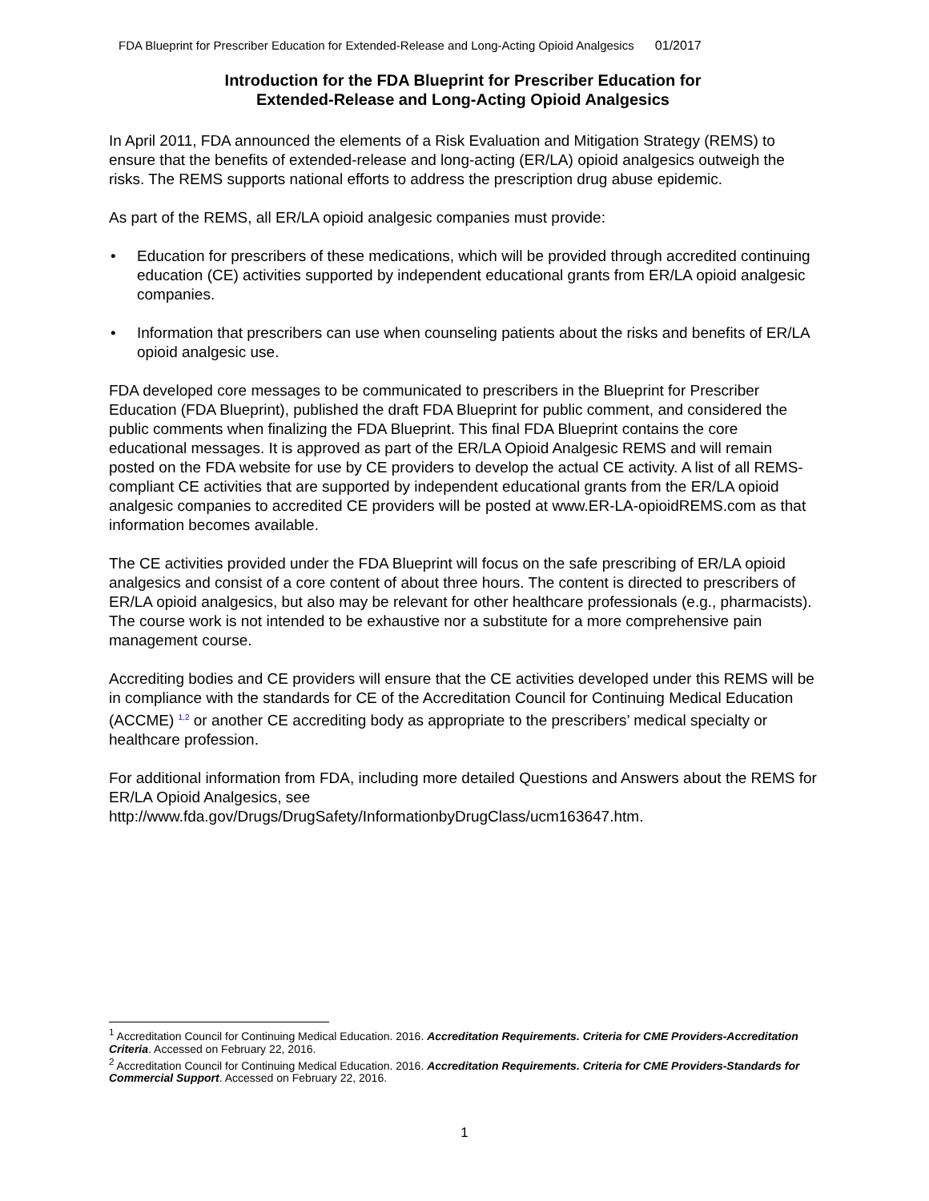FDA Blueprint for Prescriber Education for Extended-Release and Long-Acting Opioid Analgesics 01/2017
Introduction for the FDA Blueprint for Prescriber Education for
Extended-Release and Long-Acting Opioid Analgesics
In April 2011, FDA announced the elements of a Risk Evaluation and Mitigation Strategy (REMS) to ensure that the benefits of extended-release and long-acting (ER/LA) opioid analgesics outweigh the risks. The REMS supports national efforts to address the prescription drug abuse epidemic.
As part of the REMS, all ER/LA opioid analgesic companies must provide:
• Education for prescribers of these medications, which will be provided through accredited continuing education (CE) activities supported by independent educational grants from ER/LA opioid analgesic companies.
• Information that prescribers can use when counseling patients about the risks and benefits of ER/LA opioid analgesic use.
FDA developed core messages to be communicated to prescribers in the Blueprint for Prescriber Education (FDA Blueprint), published the draft FDA Blueprint for public comment, and considered the public comments when finalizing the FDA Blueprint. This final FDA Blueprint contains the core educational messages. It is approved as part of the ER/LA Opioid Analgesic REMS and will remain posted on the FDA website for use by CE providers to develop the actual CE activity. A list of all REMS-compliant CE activities that are supported by independent educational grants from the ER/LA opioid analgesic companies to accredited CE providers will be posted at www.ER-LA-opioidREMS.com as that information becomes available.
The CE activities provided under the FDA Blueprint will focus on the safe prescribing of ER/LA opioid analgesics and consist of a core content of about three hours. The content is directed to prescribers of ER/LA opioid analgesics, but also may be relevant for other healthcare professionals (e.g., pharmacists). The course work is not intended to be exhaustive nor a substitute for a more comprehensive pain management course.
Accrediting bodies and CE providers will ensure that the CE activities developed under this REMS will be in compliance with the standards for CE of the Accreditation Council for Continuing Medical Education (ACCME) <sup>1,2</sup> or another CE accrediting body as appropriate to the prescribers’ medical specialty or healthcare profession.
For additional information from FDA, including more detailed Questions and Answers about the REMS for ER/LA Opioid Analgesics, see http://www.fda.gov/Drugs/DrugSafety/InformationbyDrugClass/ucm163647.htm.
<sup>1</sup> Accreditation Council for Continuing Medical Education. 2016. Accreditation Requirements. Criteria for CME Providers-Accreditation Criteria. Accessed on February 22, 2016.
<sup>2</sup> Accreditation Council for Continuing Medical Education. 2016. Accreditation Requirements. Criteria for CME Providers-Standards for Commercial Support. Accessed on February 22, 2016.
1